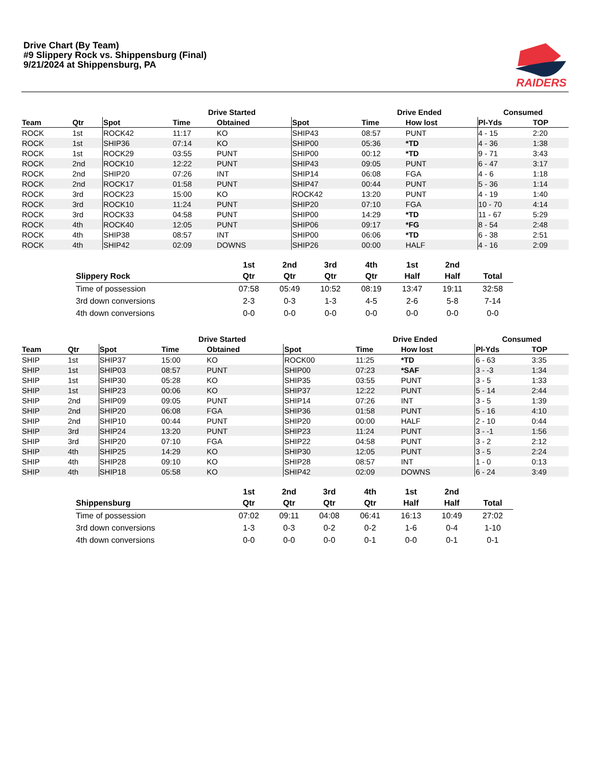Drive Chart (By Team)
#9 Slippery Rock vs. Shippensburg (Final)
9/21/2024 at Shippensburg, PA
RAIDERS
| | | | Drive Started | | | Drive Ended | | Consumed | |
| --- | --- | --- | --- | --- | --- | --- | --- | --- | --- |
| Team | Qtr | Spot | Time | Obtained | Spot | Time | How lost | Pl-Yds | TOP |
| ROCK | 1st | ROCK42 | 11:17 | KO | SHIP43 | 08:57 | PUNT | 4 - 15 | 2:20 |
| ROCK | 1st | SHIP36 | 07:14 | KO | SHIP00 | 05:36 | *TD | 4 - 36 | 1:38 |
| ROCK | 1st | ROCK29 | 03:55 | PUNT | SHIP00 | 00:12 | *TD | 9 - 71 | 3:43 |
| ROCK | 2nd | ROCK10 | 12:22 | PUNT | SHIP43 | 09:05 | PUNT | 6 - 47 | 3:17 |
| ROCK | 2nd | SHIP20 | 07:26 | INT | SHIP14 | 06:08 | FGA | 4 - 6 | 1:18 |
| ROCK | 2nd | ROCK17 | 01:58 | PUNT | SHIP47 | 00:44 | PUNT | 5 - 36 | 1:14 |
| ROCK | 3rd | ROCK23 | 15:00 | KO | ROCK42 | 13:20 | PUNT | 4 - 19 | 1:40 |
| ROCK | 3rd | ROCK10 | 11:24 | PUNT | SHIP20 | 07:10 | FGA | 10 - 70 | 4:14 |
| ROCK | 3rd | ROCK33 | 04:58 | PUNT | SHIP00 | 14:29 | *TD | 11 - 67 | 5:29 |
| ROCK | 4th | ROCK40 | 12:05 | PUNT | SHIP06 | 09:17 | *FG | 8 - 54 | 2:48 |
| ROCK | 4th | SHIP38 | 08:57 | INT | SHIP00 | 06:06 | *TD | 6 - 38 | 2:51 |
| ROCK | 4th | SHIP42 | 02:09 | DOWNS | SHIP26 | 00:00 | HALF | 4 - 16 | 2:09 |
| Slippery Rock | 1st Qtr | 2nd Qtr | 3rd Qtr | 4th Qtr | 1st Half | 2nd Half | Total |
| --- | --- | --- | --- | --- | --- | --- | --- |
| Time of possession | 07:58 | 05:49 | 10:52 | 08:19 | 13:47 | 19:11 | 32:58 |
| 3rd down conversions | 2-3 | 0-3 | 1-3 | 4-5 | 2-6 | 5-8 | 7-14 |
| 4th down conversions | 0-0 | 0-0 | 0-0 | 0-0 | 0-0 | 0-0 | 0-0 |
| | | | Drive Started | | | Drive Ended | | Consumed | |
| --- | --- | --- | --- | --- | --- | --- | --- | --- | --- |
| Team | Qtr | Spot | Time | Obtained | Spot | Time | How lost | Pl-Yds | TOP |
| SHIP | 1st | SHIP37 | 15:00 | KO | ROCK00 | 11:25 | *TD | 6 - 63 | 3:35 |
| SHIP | 1st | SHIP03 | 08:57 | PUNT | SHIP00 | 07:23 | *SAF | 3 - -3 | 1:34 |
| SHIP | 1st | SHIP30 | 05:28 | KO | SHIP35 | 03:55 | PUNT | 3 - 5 | 1:33 |
| SHIP | 1st | SHIP23 | 00:06 | KO | SHIP37 | 12:22 | PUNT | 5 - 14 | 2:44 |
| SHIP | 2nd | SHIP09 | 09:05 | PUNT | SHIP14 | 07:26 | INT | 3 - 5 | 1:39 |
| SHIP | 2nd | SHIP20 | 06:08 | FGA | SHIP36 | 01:58 | PUNT | 5 - 16 | 4:10 |
| SHIP | 2nd | SHIP10 | 00:44 | PUNT | SHIP20 | 00:00 | HALF | 2 - 10 | 0:44 |
| SHIP | 3rd | SHIP24 | 13:20 | PUNT | SHIP23 | 11:24 | PUNT | 3 - -1 | 1:56 |
| SHIP | 3rd | SHIP20 | 07:10 | FGA | SHIP22 | 04:58 | PUNT | 3 - 2 | 2:12 |
| SHIP | 4th | SHIP25 | 14:29 | KO | SHIP30 | 12:05 | PUNT | 3 - 5 | 2:24 |
| SHIP | 4th | SHIP28 | 09:10 | KO | SHIP28 | 08:57 | INT | 1 - 0 | 0:13 |
| SHIP | 4th | SHIP18 | 05:58 | KO | SHIP42 | 02:09 | DOWNS | 6 - 24 | 3:49 |
| Shippensburg | 1st Qtr | 2nd Qtr | 3rd Qtr | 4th Qtr | 1st Half | 2nd Half | Total |
| --- | --- | --- | --- | --- | --- | --- | --- |
| Time of possession | 07:02 | 09:11 | 04:08 | 06:41 | 16:13 | 10:49 | 27:02 |
| 3rd down conversions | 1-3 | 0-3 | 0-2 | 0-2 | 1-6 | 0-4 | 1-10 |
| 4th down conversions | 0-0 | 0-0 | 0-0 | 0-1 | 0-0 | 0-1 | 0-1 |